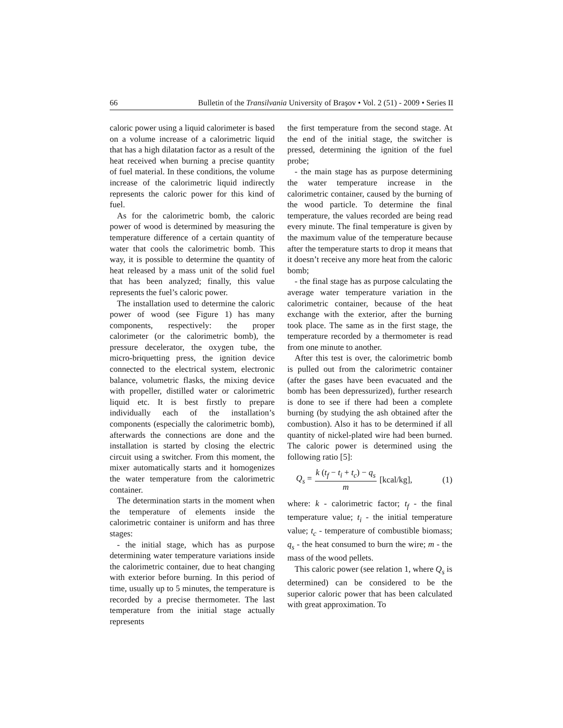66 Bulletin of the Transilvania University of Braşov • Vol. 2 (51) - 2009 • Series II
caloric power using a liquid calorimeter is based on a volume increase of a calorimetric liquid that has a high dilatation factor as a result of the heat received when burning a precise quantity of fuel material. In these conditions, the volume increase of the calorimetric liquid indirectly represents the caloric power for this kind of fuel.
As for the calorimetric bomb, the caloric power of wood is determined by measuring the temperature difference of a certain quantity of water that cools the calorimetric bomb. This way, it is possible to determine the quantity of heat released by a mass unit of the solid fuel that has been analyzed; finally, this value represents the fuel’s caloric power.
The installation used to determine the caloric power of wood (see Figure 1) has many components, respectively: the proper calorimeter (or the calorimetric bomb), the pressure decelerator, the oxygen tube, the micro-briquetting press, the ignition device connected to the electrical system, electronic balance, volumetric flasks, the mixing device with propeller, distilled water or calorimetric liquid etc. It is best firstly to prepare individually each of the installation’s components (especially the calorimetric bomb), afterwards the connections are done and the installation is started by closing the electric circuit using a switcher. From this moment, the mixer automatically starts and it homogenizes the water temperature from the calorimetric container.
The determination starts in the moment when the temperature of elements inside the calorimetric container is uniform and has three stages:
- the initial stage, which has as purpose determining water temperature variations inside the calorimetric container, due to heat changing with exterior before burning. In this period of time, usually up to 5 minutes, the temperature is recorded by a precise thermometer. The last temperature from the initial stage actually represents
the first temperature from the second stage. At the end of the initial stage, the switcher is pressed, determining the ignition of the fuel probe;
- the main stage has as purpose determining the water temperature increase in the calorimetric container, caused by the burning of the wood particle. To determine the final temperature, the values recorded are being read every minute. The final temperature is given by the maximum value of the temperature because after the temperature starts to drop it means that it doesn’t receive any more heat from the caloric bomb;
- the final stage has as purpose calculating the average water temperature variation in the calorimetric container, because of the heat exchange with the exterior, after the burning took place. The same as in the first stage, the temperature recorded by a thermometer is read from one minute to another.
After this test is over, the calorimetric bomb is pulled out from the calorimetric container (after the gases have been evacuated and the bomb has been depressurized), further research is done to see if there had been a complete burning (by studying the ash obtained after the combustion). Also it has to be determined if all quantity of nickel-plated wire had been burned. The caloric power is determined using the following ratio [5]:
Q<sub>s</sub> = k (t<sub>f</sub> − t<sub>i</sub> + t<sub>c</sub>) − q<sub>s</sub> m [kcal/kg], (1)
where: k - calorimetric factor; t<sub>f</sub> - the final temperature value; t<sub>i</sub> - the initial temperature value; t<sub>c</sub> - temperature of combustible biomass; q<sub>s</sub> - the heat consumed to burn the wire; m - the mass of the wood pellets.
This caloric power (see relation 1, where Q<sub>s</sub> is determined) can be considered to be the superior caloric power that has been calculated with great approximation. To